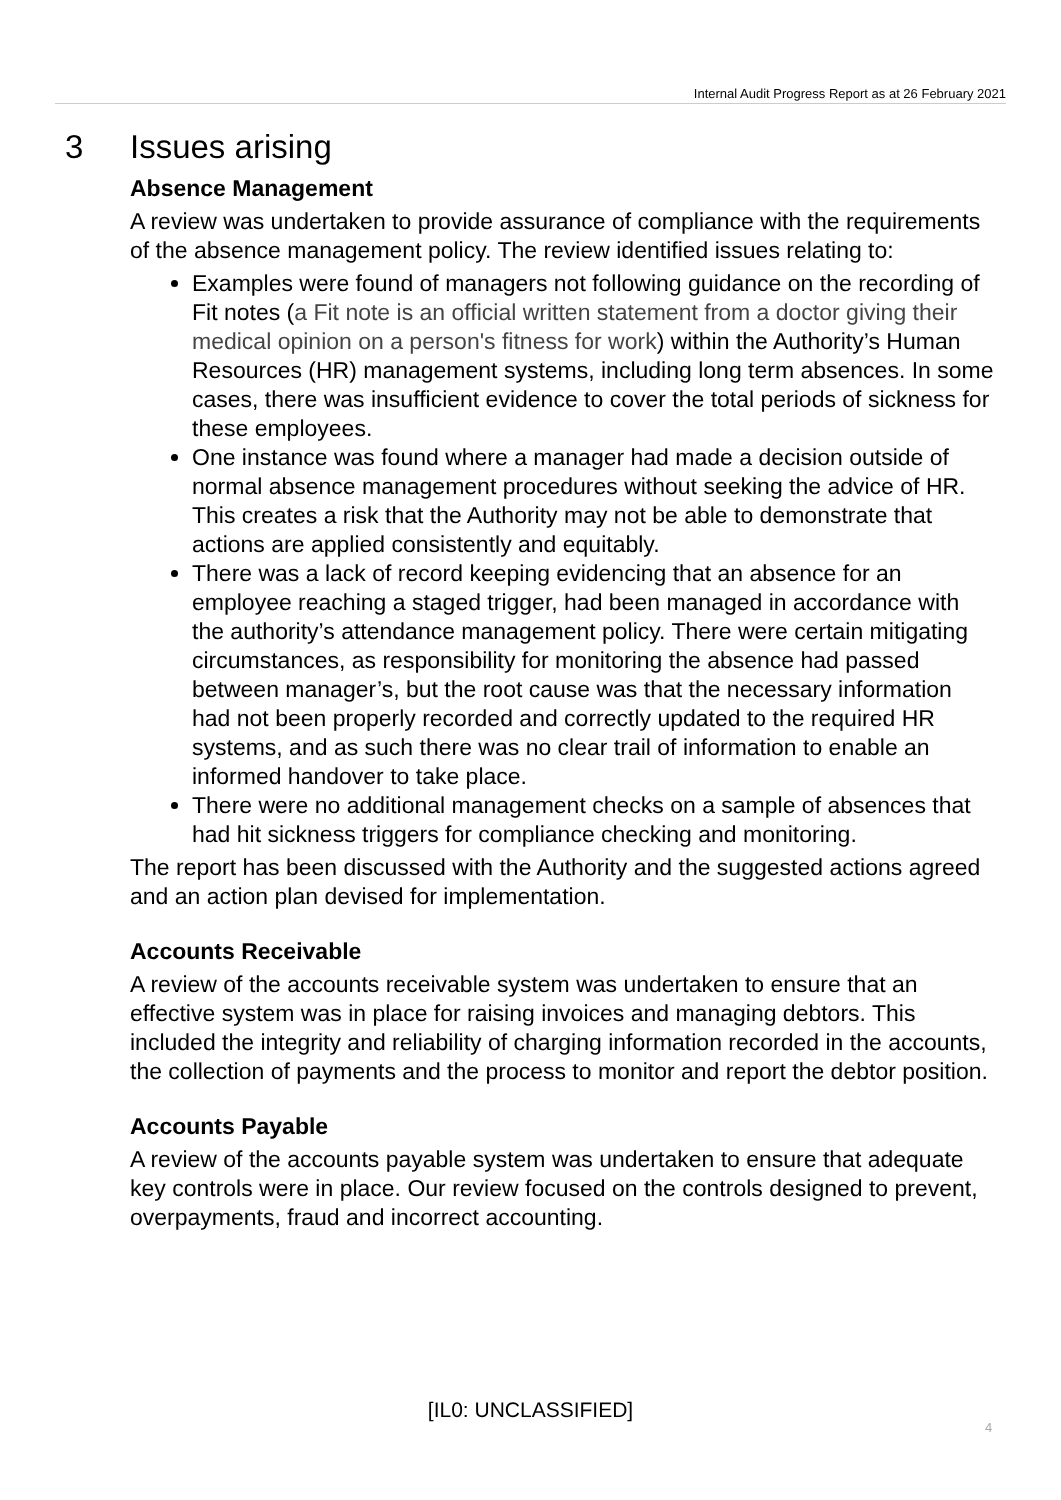Internal Audit Progress Report as at 26 February 2021
3 Issues arising
Absence Management
A review was undertaken to provide assurance of compliance with the requirements of the absence management policy. The review identified issues relating to:
Examples were found of managers not following guidance on the recording of Fit notes (a Fit note is an official written statement from a doctor giving their medical opinion on a person's fitness for work) within the Authority’s Human Resources (HR) management systems, including long term absences. In some cases, there was insufficient evidence to cover the total periods of sickness for these employees.
One instance was found where a manager had made a decision outside of normal absence management procedures without seeking the advice of HR. This creates a risk that the Authority may not be able to demonstrate that actions are applied consistently and equitably.
There was a lack of record keeping evidencing that an absence for an employee reaching a staged trigger, had been managed in accordance with the authority’s attendance management policy. There were certain mitigating circumstances, as responsibility for monitoring the absence had passed between manager’s, but the root cause was that the necessary information had not been properly recorded and correctly updated to the required HR systems, and as such there was no clear trail of information to enable an informed handover to take place.
There were no additional management checks on a sample of absences that had hit sickness triggers for compliance checking and monitoring.
The report has been discussed with the Authority and the suggested actions agreed and an action plan devised for implementation.
Accounts Receivable
A review of the accounts receivable system was undertaken to ensure that an effective system was in place for raising invoices and managing debtors. This included the integrity and reliability of charging information recorded in the accounts, the collection of payments and the process to monitor and report the debtor position.
Accounts Payable
A review of the accounts payable system was undertaken to ensure that adequate key controls were in place. Our review focused on the controls designed to prevent, overpayments, fraud and incorrect accounting.
[IL0: UNCLASSIFIED]
4